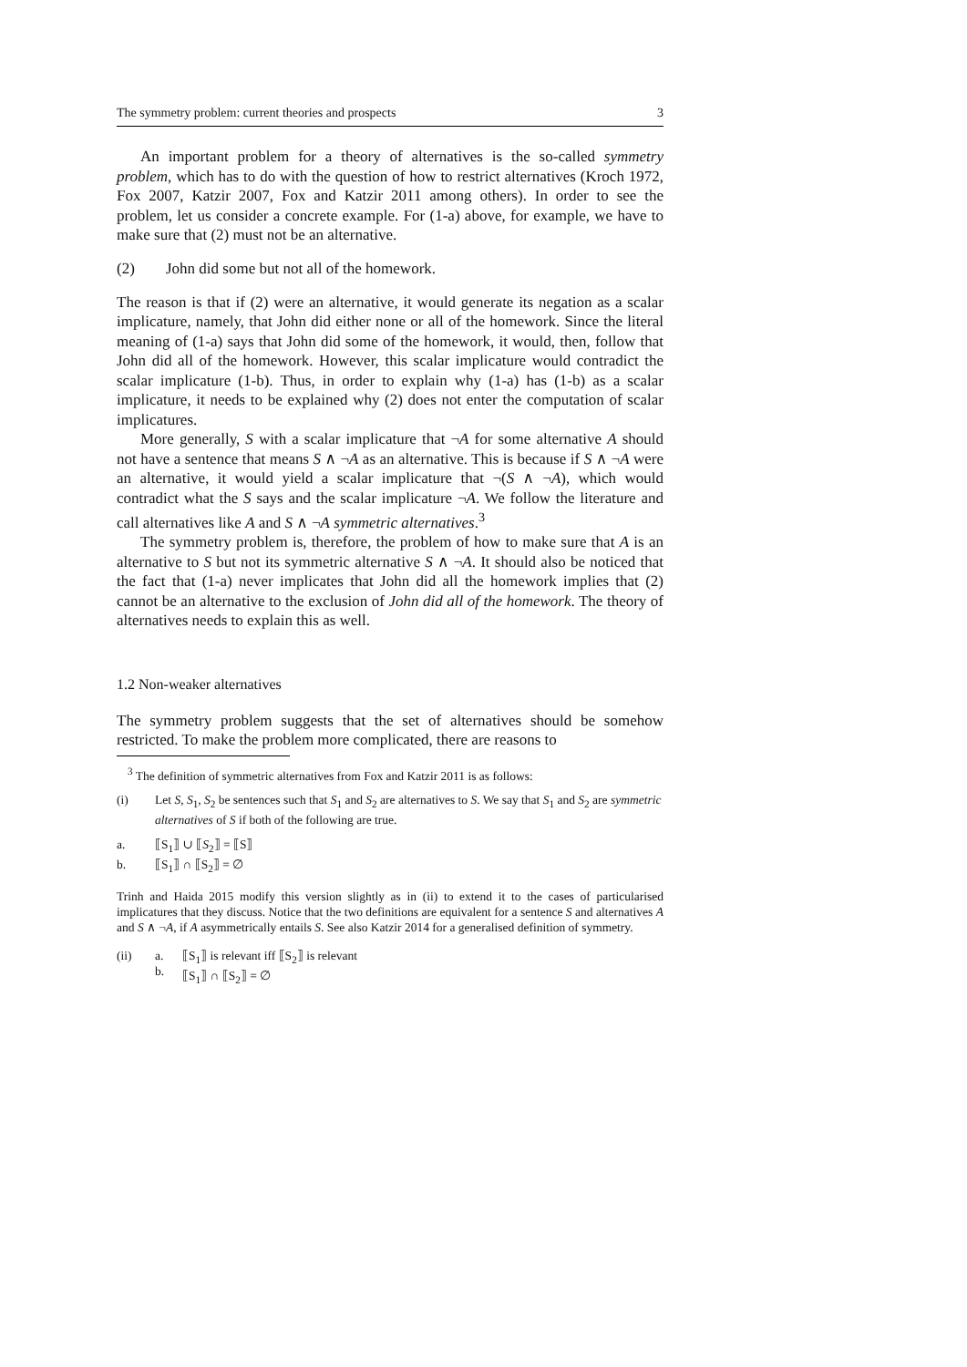The symmetry problem: current theories and prospects 3
An important problem for a theory of alternatives is the so-called symmetry problem, which has to do with the question of how to restrict alternatives (Kroch 1972, Fox 2007, Katzir 2007, Fox and Katzir 2011 among others). In order to see the problem, let us consider a concrete example. For (1-a) above, for example, we have to make sure that (2) must not be an alternative.
(2) John did some but not all of the homework.
The reason is that if (2) were an alternative, it would generate its negation as a scalar implicature, namely, that John did either none or all of the homework. Since the literal meaning of (1-a) says that John did some of the homework, it would, then, follow that John did all of the homework. However, this scalar implicature would contradict the scalar implicature (1-b). Thus, in order to explain why (1-a) has (1-b) as a scalar implicature, it needs to be explained why (2) does not enter the computation of scalar implicatures.
More generally, S with a scalar implicature that ¬A for some alternative A should not have a sentence that means S ∧ ¬A as an alternative. This is because if S ∧ ¬A were an alternative, it would yield a scalar implicature that ¬(S ∧ ¬A), which would contradict what the S says and the scalar implicature ¬A. We follow the literature and call alternatives like A and S ∧ ¬A symmetric alternatives.<sup>3</sup>
The symmetry problem is, therefore, the problem of how to make sure that A is an alternative to S but not its symmetric alternative S ∧ ¬A. It should also be noticed that the fact that (1-a) never implicates that John did all the homework implies that (2) cannot be an alternative to the exclusion of John did all of the homework. The theory of alternatives needs to explain this as well.
1.2 Non-weaker alternatives
The symmetry problem suggests that the set of alternatives should be somehow restricted. To make the problem more complicated, there are reasons to
<sup>3</sup> The definition of symmetric alternatives from Fox and Katzir 2011 is as follows:
(i) Let S, S<sub>1</sub>, S<sub>2</sub> be sentences such that S<sub>1</sub> and S<sub>2</sub> are alternatives to S. We say that S<sub>1</sub> and S<sub>2</sub> are symmetric alternatives of S if both of the following are true.
a. ⟦S<sub>1</sub>⟧ ∪ ⟦S<sub>2</sub>⟧ = ⟦S⟧
b. ⟦S<sub>1</sub>⟧ ∩ ⟦S<sub>2</sub>⟧ = ∅
Trinh and Haida 2015 modify this version slightly as in (ii) to extend it to the cases of particularised implicatures that they discuss. Notice that the two definitions are equivalent for a sentence S and alternatives A and S ∧ ¬A, if A asymmetrically entails S. See also Katzir 2014 for a generalised definition of symmetry.
(ii) a.
b. ⟦S<sub>1</sub>⟧ is relevant iff ⟦S<sub>2</sub>⟧ is relevant
⟦S<sub>1</sub>⟧ ∩ ⟦S<sub>2</sub>⟧ = ∅